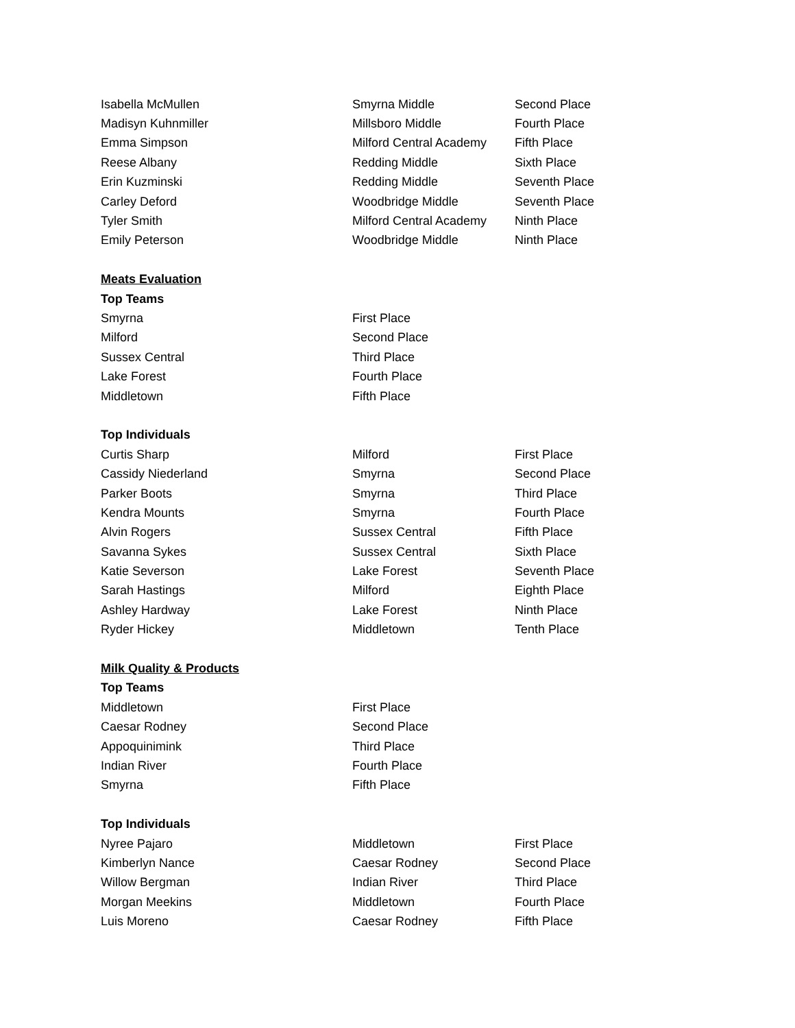| Isabella McMullen | Smyrna Middle | Second Place |
| Madisyn Kuhnmiller | Millsboro Middle | Fourth Place |
| Emma Simpson | Milford Central Academy | Fifth Place |
| Reese Albany | Redding Middle | Sixth Place |
| Erin Kuzminski | Redding Middle | Seventh Place |
| Carley Deford | Woodbridge Middle | Seventh Place |
| Tyler Smith | Milford Central Academy | Ninth Place |
| Emily Peterson | Woodbridge Middle | Ninth Place |
| Meats Evaluation | | |
| Top Teams | | |
| Smyrna | First Place | |
| Milford | Second Place | |
| Sussex Central | Third Place | |
| Lake Forest | Fourth Place | |
| Middletown | Fifth Place | |
| Top Individuals | | |
| Curtis Sharp | Milford | First Place |
| Cassidy Niederland | Smyrna | Second Place |
| Parker Boots | Smyrna | Third Place |
| Kendra Mounts | Smyrna | Fourth Place |
| Alvin Rogers | Sussex Central | Fifth Place |
| Savanna Sykes | Sussex Central | Sixth Place |
| Katie Severson | Lake Forest | Seventh Place |
| Sarah Hastings | Milford | Eighth Place |
| Ashley Hardway | Lake Forest | Ninth Place |
| Ryder Hickey | Middletown | Tenth Place |
| Milk Quality & Products | | |
| Top Teams | | |
| Middletown | First Place | |
| Caesar Rodney | Second Place | |
| Appoquinimink | Third Place | |
| Indian River | Fourth Place | |
| Smyrna | Fifth Place | |
| Top Individuals | | |
| Nyree Pajaro | Middletown | First Place |
| Kimberlyn Nance | Caesar Rodney | Second Place |
| Willow Bergman | Indian River | Third Place |
| Morgan Meekins | Middletown | Fourth Place |
| Luis Moreno | Caesar Rodney | Fifth Place |